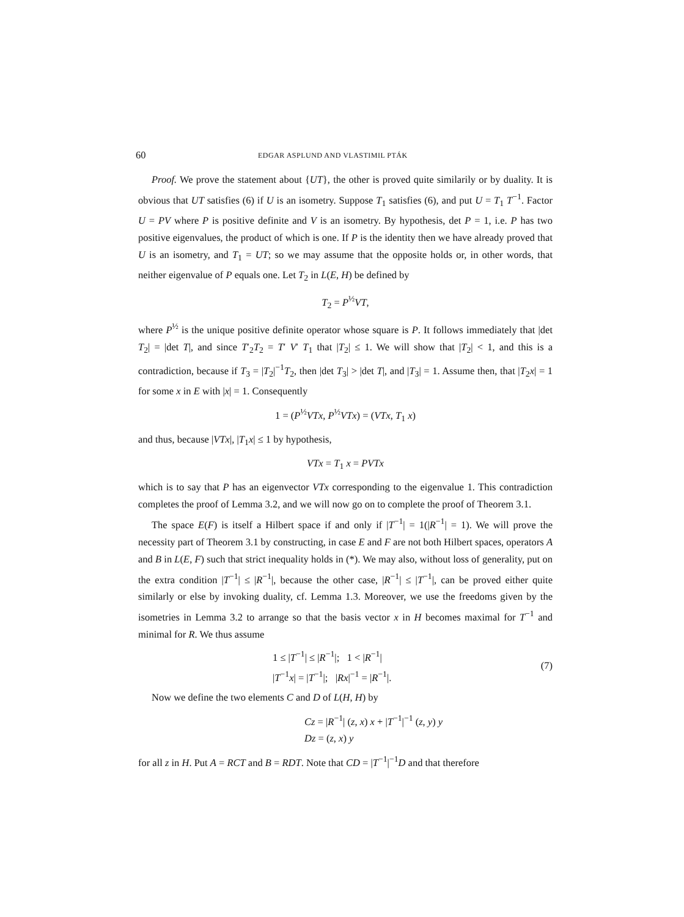60 EDGAR ASPLUND AND VLASTIMIL PTÁK
Proof. We prove the statement about {UT}, the other is proved quite similarily or by duality. It is obvious that UT satisfies (6) if U is an isometry. Suppose T<sub>1</sub> satisfies (6), and put U = T<sub>1</sub> T<sup>−1</sup>. Factor U = PV where P is positive definite and V is an isometry. By hypothesis, det P = 1, i.e. P has two positive eigenvalues, the product of which is one. If P is the identity then we have already proved that U is an isometry, and T<sub>1</sub> = UT; so we may assume that the opposite holds or, in other words, that neither eigenvalue of P equals one. Let T<sub>2</sub> in L(E, H) be defined by
T<sub>2</sub> = P<sup>½</sup>VT,
where P<sup>½</sup> is the unique positive definite operator whose square is P. It follows immediately that |det T<sub>2</sub>| = |det T|, and since T′<sub>2</sub>T<sub>2</sub> = T′ V′ T<sub>1</sub> that |T<sub>2</sub>| ≤ 1. We will show that |T<sub>2</sub>| < 1, and this is a contradiction, because if T<sub>3</sub> = |T<sub>2</sub>|<sup>−1</sup>T<sub>2</sub>, then |det T<sub>3</sub>| > |det T|, and |T<sub>3</sub>| = 1. Assume then, that |T<sub>2</sub>x| = 1 for some x in E with |x| = 1. Consequently
1 = (P<sup>½</sup>VTx, P<sup>½</sup>VTx) = (VTx, T<sub>1</sub> x)
and thus, because |VTx|, |T<sub>1</sub>x| ≤ 1 by hypothesis,
VTx = T<sub>1</sub> x = PVTx
which is to say that P has an eigenvector VTx corresponding to the eigenvalue 1. This contradiction completes the proof of Lemma 3.2, and we will now go on to complete the proof of Theorem 3.1.
The space E(F) is itself a Hilbert space if and only if |T<sup>−1</sup>| = 1(|R<sup>−1</sup>| = 1). We will prove the necessity part of Theorem 3.1 by constructing, in case E and F are not both Hilbert spaces, operators A and B in L(E, F) such that strict inequality holds in (*). We may also, without loss of generality, put on the extra condition |T<sup>−1</sup>| ≤ |R<sup>−1</sup>|, because the other case, |R<sup>−1</sup>| ≤ |T<sup>−1</sup>|, can be proved either quite similarly or else by invoking duality, cf. Lemma 1.3. Moreover, we use the freedoms given by the isometries in Lemma 3.2 to arrange so that the basis vector x in H becomes maximal for T<sup>−1</sup> and minimal for R. We thus assume
1 ≤ |T<sup>−1</sup>| ≤ |R<sup>−1</sup>|; 1 < |R<sup>−1</sup>|
|T<sup>−1</sup>x| = |T<sup>−1</sup>|; |Rx|<sup>−1</sup> = |R<sup>−1</sup>|.
(7)
Now we define the two elements C and D of L(H, H) by
Cz = |R<sup>−1</sup>| (z, x) x + |T<sup>−1</sup>|<sup>−1</sup> (z, y) y
Dz = (z, x) y
for all z in H. Put A = RCT and B = RDT. Note that CD = |T<sup>−1</sup>|<sup>−1</sup>D and that therefore